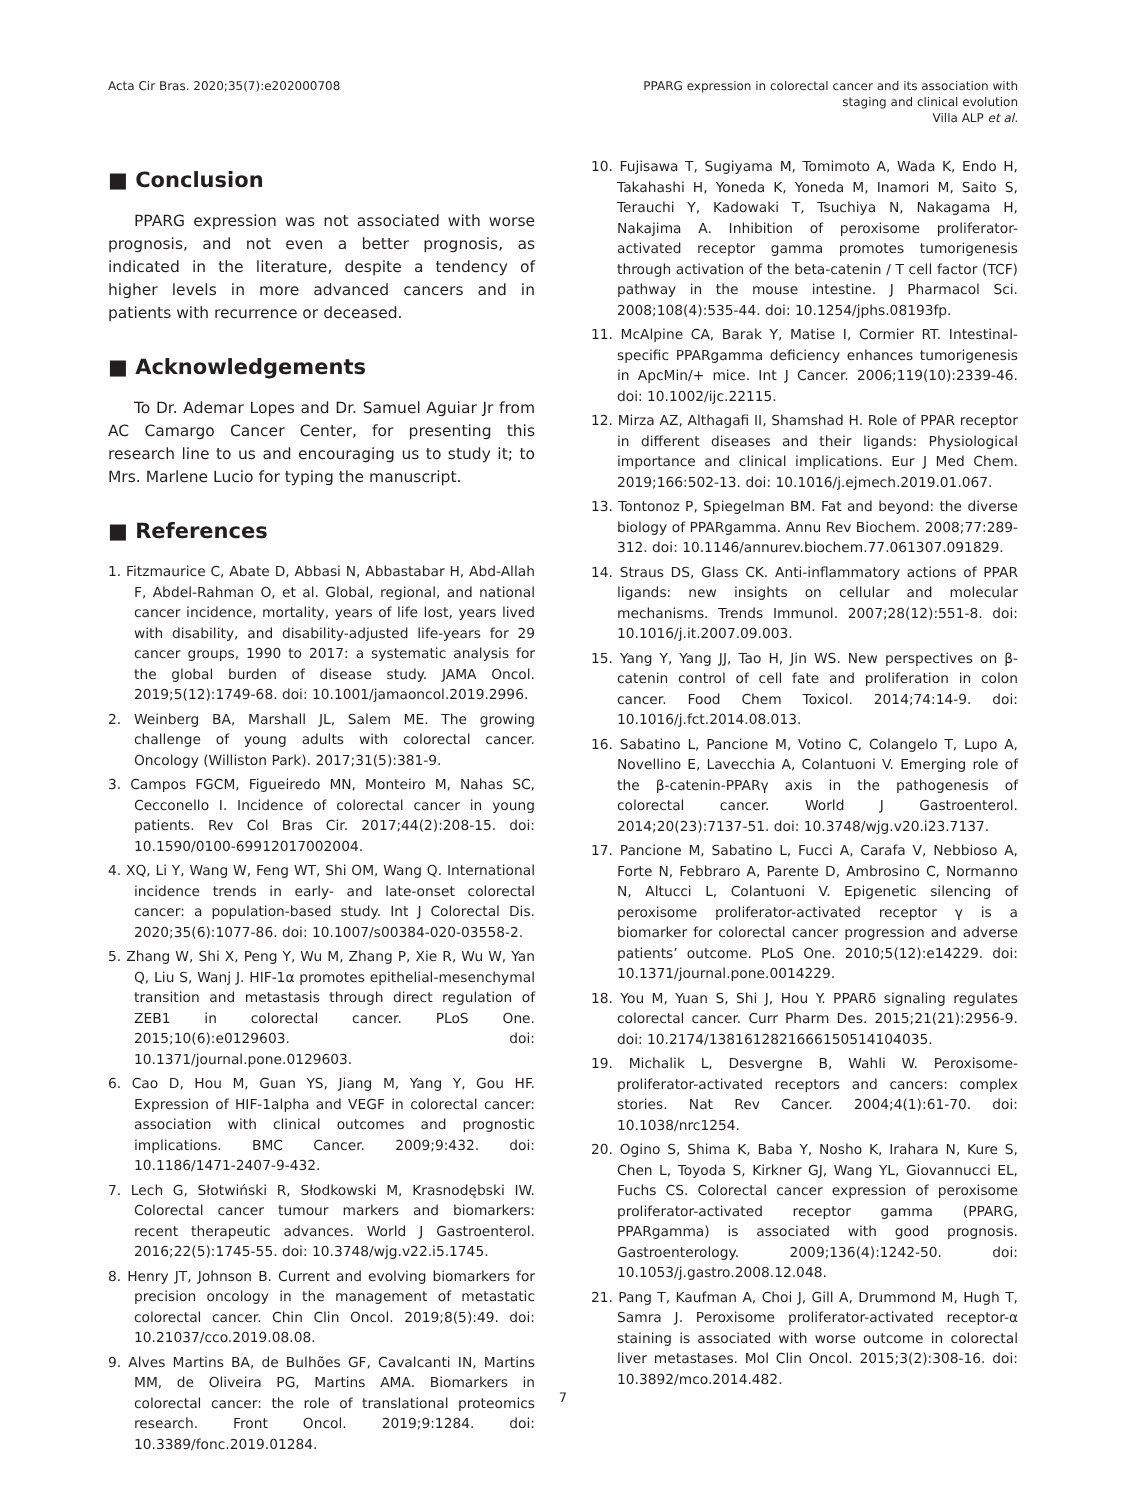Acta Cir Bras. 2020;35(7):e202000708
PPARG expression in colorectal cancer and its association with
staging and clinical evolution
Villa ALP et al.
■ Conclusion
PPARG expression was not associated with worse prognosis, and not even a better prognosis, as indicated in the literature, despite a tendency of higher levels in more advanced cancers and in patients with recurrence or deceased.
■ Acknowledgements
To Dr. Ademar Lopes and Dr. Samuel Aguiar Jr from AC Camargo Cancer Center, for presenting this research line to us and encouraging us to study it; to Mrs. Marlene Lucio for typing the manuscript.
■ References
1. Fitzmaurice C, Abate D, Abbasi N, Abbastabar H, Abd-Allah F, Abdel-Rahman O, et al. Global, regional, and national cancer incidence, mortality, years of life lost, years lived with disability, and disability-adjusted life-years for 29 cancer groups, 1990 to 2017: a systematic analysis for the global burden of disease study. JAMA Oncol. 2019;5(12):1749-68. doi: 10.1001/jamaoncol.2019.2996.
2. Weinberg BA, Marshall JL, Salem ME. The growing challenge of young adults with colorectal cancer. Oncology (Williston Park). 2017;31(5):381-9.
3. Campos FGCM, Figueiredo MN, Monteiro M, Nahas SC, Cecconello I. Incidence of colorectal cancer in young patients. Rev Col Bras Cir. 2017;44(2):208-15. doi: 10.1590/0100-69912017002004.
4. XQ, Li Y, Wang W, Feng WT, Shi OM, Wang Q. International incidence trends in early- and late-onset colorectal cancer: a population-based study. Int J Colorectal Dis. 2020;35(6):1077-86. doi: 10.1007/s00384-020-03558-2.
5. Zhang W, Shi X, Peng Y, Wu M, Zhang P, Xie R, Wu W, Yan Q, Liu S, Wanj J. HIF-1α promotes epithelial-mesenchymal transition and metastasis through direct regulation of ZEB1 in colorectal cancer. PLoS One. 2015;10(6):e0129603. doi: 10.1371/journal.pone.0129603.
6. Cao D, Hou M, Guan YS, Jiang M, Yang Y, Gou HF. Expression of HIF-1alpha and VEGF in colorectal cancer: association with clinical outcomes and prognostic implications. BMC Cancer. 2009;9:432. doi: 10.1186/1471-2407-9-432.
7. Lech G, Słotwiński R, Słodkowski M, Krasnodębski IW. Colorectal cancer tumour markers and biomarkers: recent therapeutic advances. World J Gastroenterol. 2016;22(5):1745-55. doi: 10.3748/wjg.v22.i5.1745.
8. Henry JT, Johnson B. Current and evolving biomarkers for precision oncology in the management of metastatic colorectal cancer. Chin Clin Oncol. 2019;8(5):49. doi: 10.21037/cco.2019.08.08.
9. Alves Martins BA, de Bulhões GF, Cavalcanti IN, Martins MM, de Oliveira PG, Martins AMA. Biomarkers in colorectal cancer: the role of translational proteomics research. Front Oncol. 2019;9:1284. doi: 10.3389/fonc.2019.01284.
10. Fujisawa T, Sugiyama M, Tomimoto A, Wada K, Endo H, Takahashi H, Yoneda K, Yoneda M, Inamori M, Saito S, Terauchi Y, Kadowaki T, Tsuchiya N, Nakagama H, Nakajima A. Inhibition of peroxisome proliferator-activated receptor gamma promotes tumorigenesis through activation of the beta-catenin / T cell factor (TCF) pathway in the mouse intestine. J Pharmacol Sci. 2008;108(4):535-44. doi: 10.1254/jphs.08193fp.
11. McAlpine CA, Barak Y, Matise I, Cormier RT. Intestinal-specific PPARgamma deficiency enhances tumorigenesis in ApcMin/+ mice. Int J Cancer. 2006;119(10):2339-46. doi: 10.1002/ijc.22115.
12. Mirza AZ, Althagafi II, Shamshad H. Role of PPAR receptor in different diseases and their ligands: Physiological importance and clinical implications. Eur J Med Chem. 2019;166:502-13. doi: 10.1016/j.ejmech.2019.01.067.
13. Tontonoz P, Spiegelman BM. Fat and beyond: the diverse biology of PPARgamma. Annu Rev Biochem. 2008;77:289-312. doi: 10.1146/annurev.biochem.77.061307.091829.
14. Straus DS, Glass CK. Anti-inflammatory actions of PPAR ligands: new insights on cellular and molecular mechanisms. Trends Immunol. 2007;28(12):551-8. doi: 10.1016/j.it.2007.09.003.
15. Yang Y, Yang JJ, Tao H, Jin WS. New perspectives on β-catenin control of cell fate and proliferation in colon cancer. Food Chem Toxicol. 2014;74:14-9. doi: 10.1016/j.fct.2014.08.013.
16. Sabatino L, Pancione M, Votino C, Colangelo T, Lupo A, Novellino E, Lavecchia A, Colantuoni V. Emerging role of the β-catenin-PPARγ axis in the pathogenesis of colorectal cancer. World J Gastroenterol. 2014;20(23):7137-51. doi: 10.3748/wjg.v20.i23.7137.
17. Pancione M, Sabatino L, Fucci A, Carafa V, Nebbioso A, Forte N, Febbraro A, Parente D, Ambrosino C, Normanno N, Altucci L, Colantuoni V. Epigenetic silencing of peroxisome proliferator-activated receptor γ is a biomarker for colorectal cancer progression and adverse patients’ outcome. PLoS One. 2010;5(12):e14229. doi: 10.1371/journal.pone.0014229.
18. You M, Yuan S, Shi J, Hou Y. PPARδ signaling regulates colorectal cancer. Curr Pharm Des. 2015;21(21):2956-9. doi: 10.2174/1381612821666150514104035.
19. Michalik L, Desvergne B, Wahli W. Peroxisome-proliferator-activated receptors and cancers: complex stories. Nat Rev Cancer. 2004;4(1):61-70. doi: 10.1038/nrc1254.
20. Ogino S, Shima K, Baba Y, Nosho K, Irahara N, Kure S, Chen L, Toyoda S, Kirkner GJ, Wang YL, Giovannucci EL, Fuchs CS. Colorectal cancer expression of peroxisome proliferator-activated receptor gamma (PPARG, PPARgamma) is associated with good prognosis. Gastroenterology. 2009;136(4):1242-50. doi: 10.1053/j.gastro.2008.12.048.
21. Pang T, Kaufman A, Choi J, Gill A, Drummond M, Hugh T, Samra J. Peroxisome proliferator-activated receptor-α staining is associated with worse outcome in colorectal liver metastases. Mol Clin Oncol. 2015;3(2):308-16. doi: 10.3892/mco.2014.482.
7